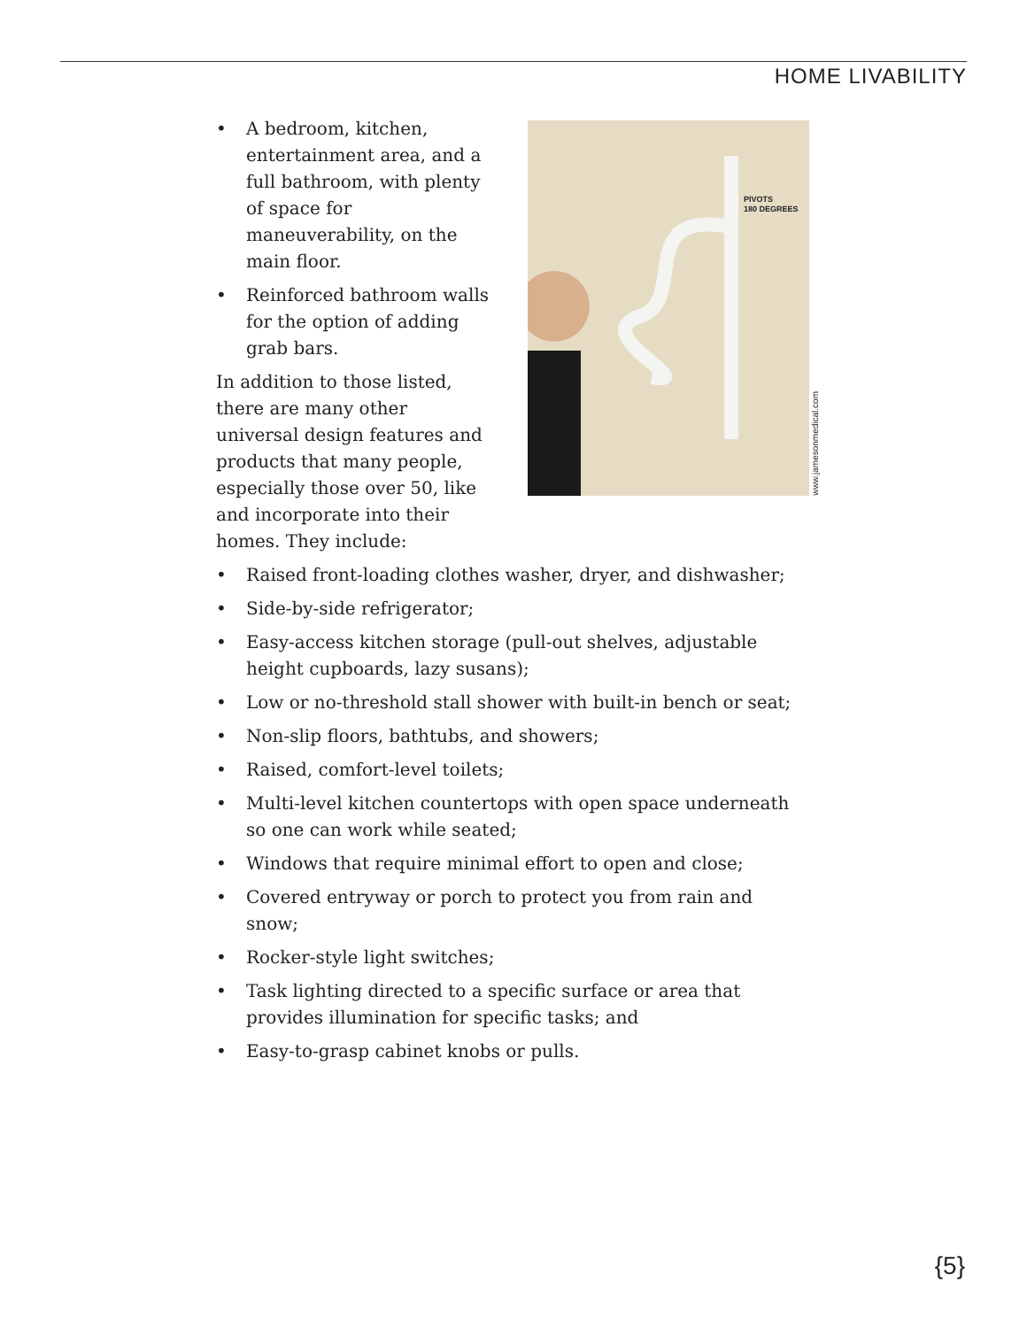HOME LIVABILITY
• A bedroom, kitchen, entertainment area, and a full bathroom, with plenty of space for maneuverability, on the main floor.
• Reinforced bathroom walls for the option of adding grab bars.
In addition to those listed, there are many other universal design features and products that many people, especially those over 50, like and incorporate into their homes. They include:
PIVOTS
180 DEGREES
www.jamesonmedical.com
• Raised front-loading clothes washer, dryer, and dishwasher;
• Side-by-side refrigerator;
• Easy-access kitchen storage (pull-out shelves, adjustable height cupboards, lazy susans);
• Low or no-threshold stall shower with built-in bench or seat;
• Non-slip floors, bathtubs, and showers;
• Raised, comfort-level toilets;
• Multi-level kitchen countertops with open space underneath so one can work while seated;
• Windows that require minimal effort to open and close;
• Covered entryway or porch to protect you from rain and snow;
• Rocker-style light switches;
• Task lighting directed to a specific surface or area that provides illumination for specific tasks; and
• Easy-to-grasp cabinet knobs or pulls.
{5}